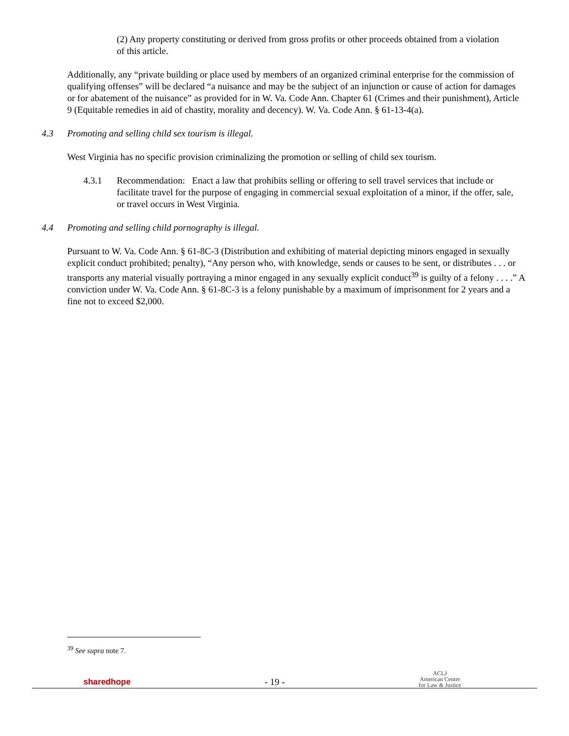(2) Any property constituting or derived from gross profits or other proceeds obtained from a violation of this article.
Additionally, any “private building or place used by members of an organized criminal enterprise for the commission of qualifying offenses” will be declared “a nuisance and may be the subject of an injunction or cause of action for damages or for abatement of the nuisance” as provided for in W. Va. Code Ann. Chapter 61 (Crimes and their punishment), Article 9 (Equitable remedies in aid of chastity, morality and decency). W. Va. Code Ann. § 61-13-4(a).
4.3 Promoting and selling child sex tourism is illegal.
West Virginia has no specific provision criminalizing the promotion or selling of child sex tourism.
4.3.1 Recommendation: Enact a law that prohibits selling or offering to sell travel services that include or facilitate travel for the purpose of engaging in commercial sexual exploitation of a minor, if the offer, sale, or travel occurs in West Virginia.
4.4 Promoting and selling child pornography is illegal.
Pursuant to W. Va. Code Ann. § 61-8C-3 (Distribution and exhibiting of material depicting minors engaged in sexually explicit conduct prohibited; penalty), “Any person who, with knowledge, sends or causes to be sent, or distributes . . . or transports any material visually portraying a minor engaged in any sexually explicit conduct<sup>39</sup> is guilty of a felony . . . .” A conviction under W. Va. Code Ann. § 61-8C-3 is a felony punishable by a maximum of imprisonment for 2 years and a fine not to exceed $2,000.
<sup>39</sup> See supra note 7.
sharedhope
- 19 -
ACLJ
American Center
for Law & Justice